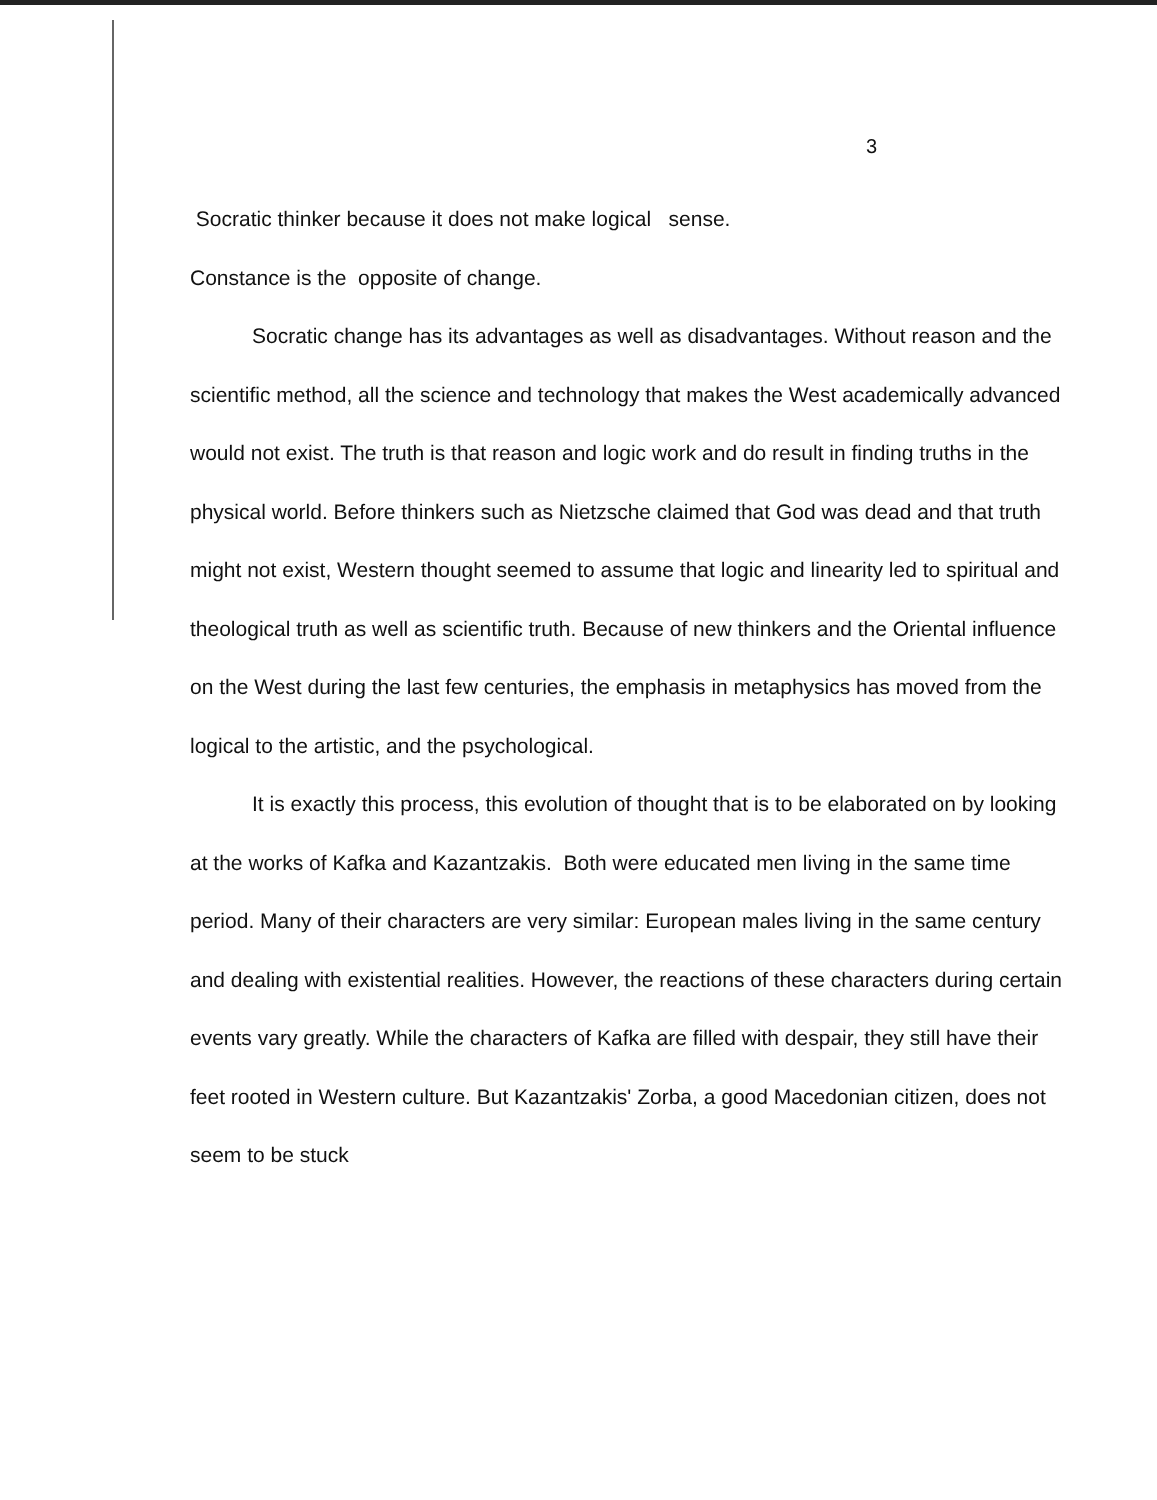3
Socratic thinker because it does not make logical sense.
Constance is the opposite of change.
Socratic change has its advantages as well as disadvantages. Without reason and the scientific method, all the science and technology that makes the West academically advanced would not exist. The truth is that reason and logic work and do result in finding truths in the physical world. Before thinkers such as Nietzsche claimed that God was dead and that truth might not exist, Western thought seemed to assume that logic and linearity led to spiritual and theological truth as well as scientific truth. Because of new thinkers and the Oriental influence on the West during the last few centuries, the emphasis in metaphysics has moved from the logical to the artistic, and the psychological.
It is exactly this process, this evolution of thought that is to be elaborated on by looking at the works of Kafka and Kazantzakis. Both were educated men living in the same time period. Many of their characters are very similar: European males living in the same century and dealing with existential realities. However, the reactions of these characters during certain events vary greatly. While the characters of Kafka are filled with despair, they still have their feet rooted in Western culture. But Kazantzakis' Zorba, a good Macedonian citizen, does not seem to be stuck